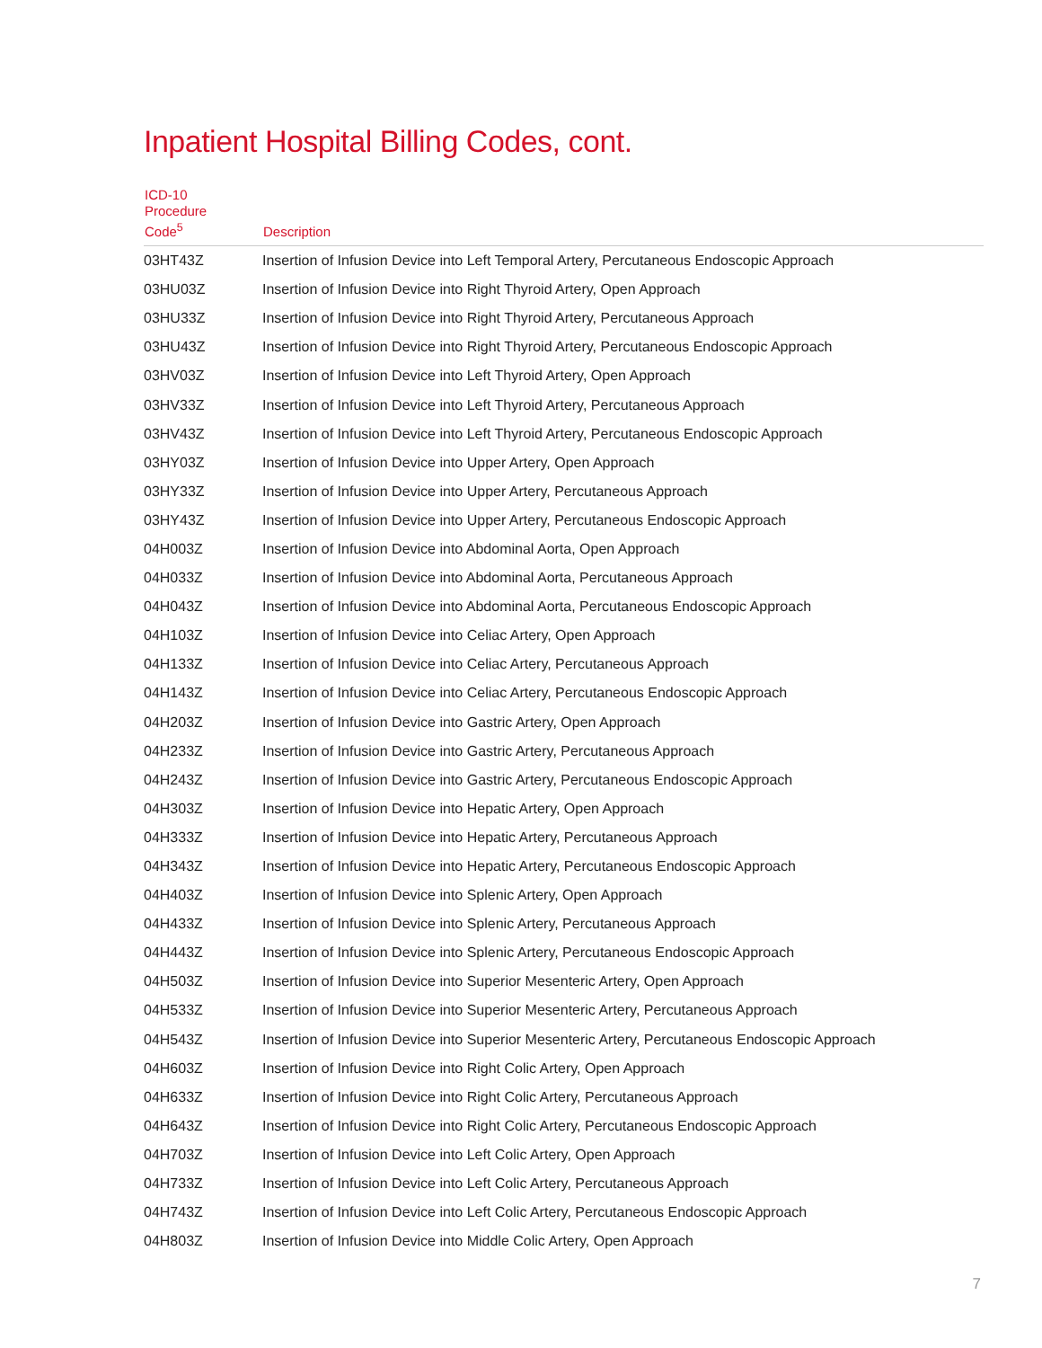Inpatient Hospital Billing Codes, cont.
| ICD-10 Procedure Code<sup>5</sup> | Description |
| --- | --- |
| 03HT43Z | Insertion of Infusion Device into Left Temporal Artery, Percutaneous Endoscopic Approach |
| 03HU03Z | Insertion of Infusion Device into Right Thyroid Artery, Open Approach |
| 03HU33Z | Insertion of Infusion Device into Right Thyroid Artery, Percutaneous Approach |
| 03HU43Z | Insertion of Infusion Device into Right Thyroid Artery, Percutaneous Endoscopic Approach |
| 03HV03Z | Insertion of Infusion Device into Left Thyroid Artery, Open Approach |
| 03HV33Z | Insertion of Infusion Device into Left Thyroid Artery, Percutaneous Approach |
| 03HV43Z | Insertion of Infusion Device into Left Thyroid Artery, Percutaneous Endoscopic Approach |
| 03HY03Z | Insertion of Infusion Device into Upper Artery, Open Approach |
| 03HY33Z | Insertion of Infusion Device into Upper Artery, Percutaneous Approach |
| 03HY43Z | Insertion of Infusion Device into Upper Artery, Percutaneous Endoscopic Approach |
| 04H003Z | Insertion of Infusion Device into Abdominal Aorta, Open Approach |
| 04H033Z | Insertion of Infusion Device into Abdominal Aorta, Percutaneous Approach |
| 04H043Z | Insertion of Infusion Device into Abdominal Aorta, Percutaneous Endoscopic Approach |
| 04H103Z | Insertion of Infusion Device into Celiac Artery, Open Approach |
| 04H133Z | Insertion of Infusion Device into Celiac Artery, Percutaneous Approach |
| 04H143Z | Insertion of Infusion Device into Celiac Artery, Percutaneous Endoscopic Approach |
| 04H203Z | Insertion of Infusion Device into Gastric Artery, Open Approach |
| 04H233Z | Insertion of Infusion Device into Gastric Artery, Percutaneous Approach |
| 04H243Z | Insertion of Infusion Device into Gastric Artery, Percutaneous Endoscopic Approach |
| 04H303Z | Insertion of Infusion Device into Hepatic Artery, Open Approach |
| 04H333Z | Insertion of Infusion Device into Hepatic Artery, Percutaneous Approach |
| 04H343Z | Insertion of Infusion Device into Hepatic Artery, Percutaneous Endoscopic Approach |
| 04H403Z | Insertion of Infusion Device into Splenic Artery, Open Approach |
| 04H433Z | Insertion of Infusion Device into Splenic Artery, Percutaneous Approach |
| 04H443Z | Insertion of Infusion Device into Splenic Artery, Percutaneous Endoscopic Approach |
| 04H503Z | Insertion of Infusion Device into Superior Mesenteric Artery, Open Approach |
| 04H533Z | Insertion of Infusion Device into Superior Mesenteric Artery, Percutaneous Approach |
| 04H543Z | Insertion of Infusion Device into Superior Mesenteric Artery, Percutaneous Endoscopic Approach |
| 04H603Z | Insertion of Infusion Device into Right Colic Artery, Open Approach |
| 04H633Z | Insertion of Infusion Device into Right Colic Artery, Percutaneous Approach |
| 04H643Z | Insertion of Infusion Device into Right Colic Artery, Percutaneous Endoscopic Approach |
| 04H703Z | Insertion of Infusion Device into Left Colic Artery, Open Approach |
| 04H733Z | Insertion of Infusion Device into Left Colic Artery, Percutaneous Approach |
| 04H743Z | Insertion of Infusion Device into Left Colic Artery, Percutaneous Endoscopic Approach |
| 04H803Z | Insertion of Infusion Device into Middle Colic Artery, Open Approach |
7